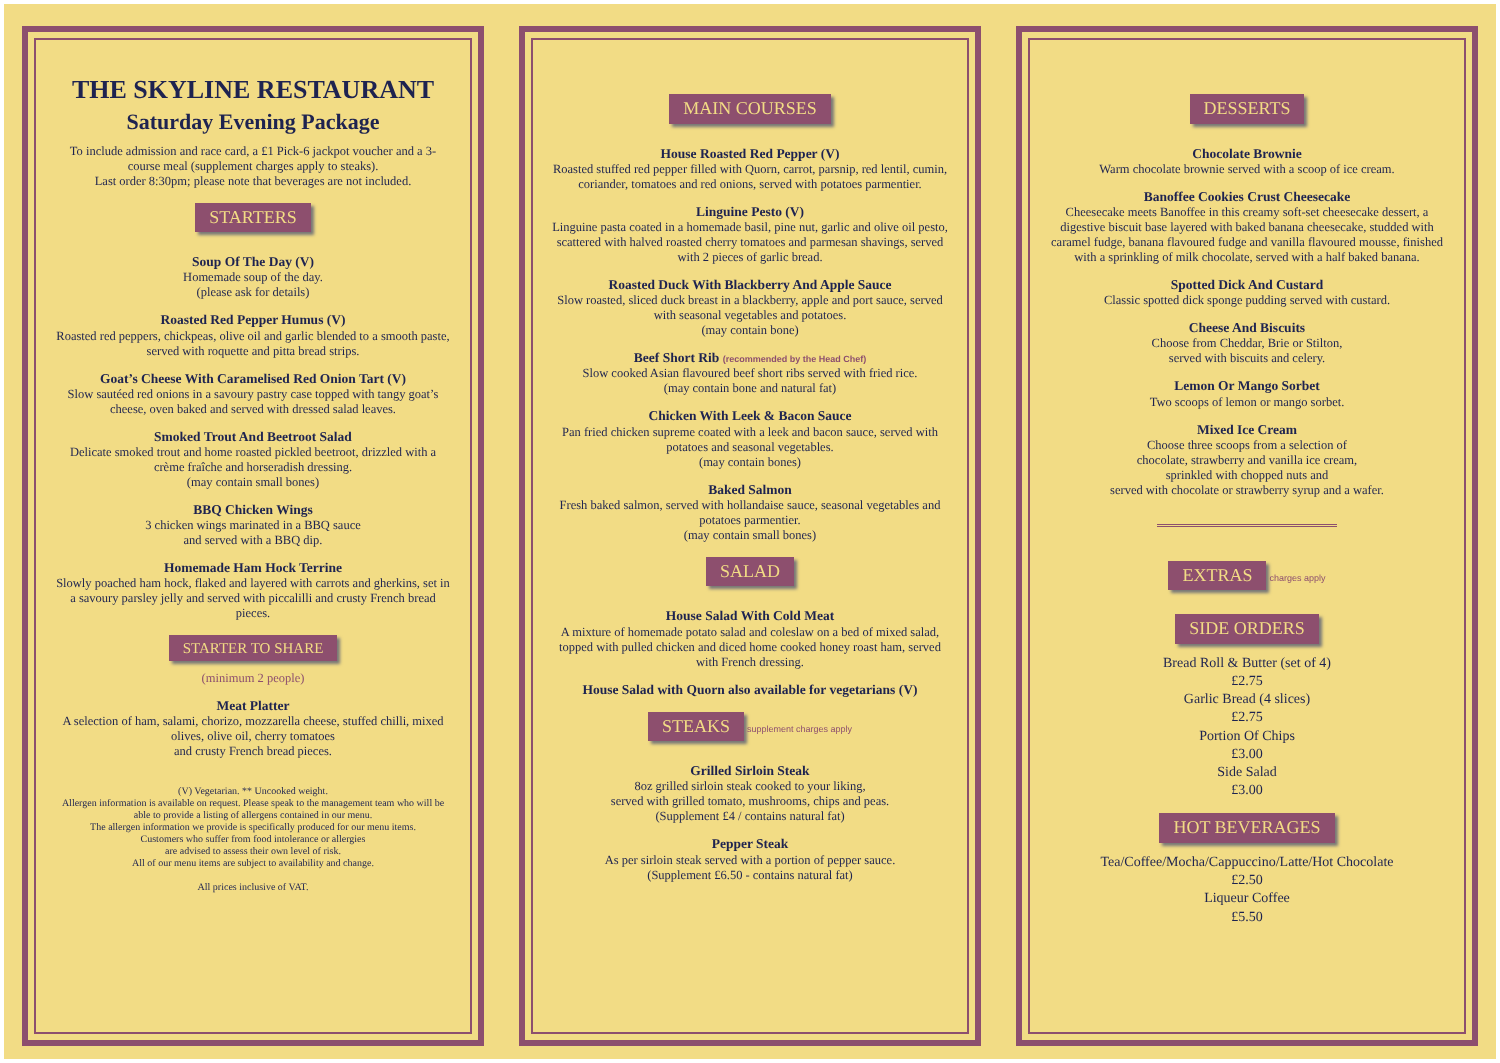THE SKYLINE RESTAURANT
Saturday Evening Package
To include admission and race card, a £1 Pick-6 jackpot voucher and a 3- course meal (supplement charges apply to steaks).
Last order 8:30pm; please note that beverages are not included.
STARTERS
Soup Of The Day (V)
Homemade soup of the day.
(please ask for details)
Roasted Red Pepper Humus (V)
Roasted red peppers, chickpeas, olive oil and garlic blended to a smooth paste, served with roquette and pitta bread strips.
Goat’s Cheese With Caramelised Red Onion Tart (V)
Slow sautéed red onions in a savoury pastry case topped with tangy goat’s cheese, oven baked and served with dressed salad leaves.
Smoked Trout And Beetroot Salad
Delicate smoked trout and home roasted pickled beetroot, drizzled with a crème fraîche and horseradish dressing.
(may contain small bones)
BBQ Chicken Wings
3 chicken wings marinated in a BBQ sauce
and served with a BBQ dip.
Homemade Ham Hock Terrine
Slowly poached ham hock, flaked and layered with carrots and gherkins, set in a savoury parsley jelly and served with piccalilli and crusty French bread pieces.
STARTER TO SHARE
(minimum 2 people)
Meat Platter
A selection of ham, salami, chorizo, mozzarella cheese, stuffed chilli, mixed olives, olive oil, cherry tomatoes
and crusty French bread pieces.
(V) Vegetarian. ** Uncooked weight.
Allergen information is available on request. Please speak to the management team who will be able to provide a listing of allergens contained in our menu.
The allergen information we provide is specifically produced for our menu items.
Customers who suffer from food intolerance or allergies
are advised to assess their own level of risk.
All of our menu items are subject to availability and change.
All prices inclusive of VAT.
MAIN COURSES
House Roasted Red Pepper (V)
Roasted stuffed red pepper filled with Quorn, carrot, parsnip, red lentil, cumin, coriander, tomatoes and red onions, served with potatoes parmentier.
Linguine Pesto (V)
Linguine pasta coated in a homemade basil, pine nut, garlic and olive oil pesto, scattered with halved roasted cherry tomatoes and parmesan shavings, served with 2 pieces of garlic bread.
Roasted Duck With Blackberry And Apple Sauce
Slow roasted, sliced duck breast in a blackberry, apple and port sauce, served with seasonal vegetables and potatoes.
(may contain bone)
Beef Short Rib (recommended by the Head Chef)
Slow cooked Asian flavoured beef short ribs served with fried rice.
(may contain bone and natural fat)
Chicken With Leek & Bacon Sauce
Pan fried chicken supreme coated with a leek and bacon sauce, served with potatoes and seasonal vegetables.
(may contain bones)
Baked Salmon
Fresh baked salmon, served with hollandaise sauce, seasonal vegetables and potatoes parmentier.
(may contain small bones)
SALAD
House Salad With Cold Meat
A mixture of homemade potato salad and coleslaw on a bed of mixed salad, topped with pulled chicken and diced home cooked honey roast ham, served with French dressing.
House Salad with Quorn also available for vegetarians (V)
STEAKS supplement charges apply
Grilled Sirloin Steak
8oz grilled sirloin steak cooked to your liking,
served with grilled tomato, mushrooms, chips and peas.
(Supplement £4 / contains natural fat)
Pepper Steak
As per sirloin steak served with a portion of pepper sauce.
(Supplement £6.50 - contains natural fat)
DESSERTS
Chocolate Brownie
Warm chocolate brownie served with a scoop of ice cream.
Banoffee Cookies Crust Cheesecake
Cheesecake meets Banoffee in this creamy soft-set cheesecake dessert, a digestive biscuit base layered with baked banana cheesecake, studded with caramel fudge, banana flavoured fudge and vanilla flavoured mousse, finished with a sprinkling of milk chocolate, served with a half baked banana.
Spotted Dick And Custard
Classic spotted dick sponge pudding served with custard.
Cheese And Biscuits
Choose from Cheddar, Brie or Stilton,
served with biscuits and celery.
Lemon Or Mango Sorbet
Two scoops of lemon or mango sorbet.
Mixed Ice Cream
Choose three scoops from a selection of
chocolate, strawberry and vanilla ice cream,
sprinkled with chopped nuts and
served with chocolate or strawberry syrup and a wafer.
EXTRAS charges apply
SIDE ORDERS
Bread Roll & Butter (set of 4)
£2.75
Garlic Bread (4 slices)
£2.75
Portion Of Chips
£3.00
Side Salad
£3.00
HOT BEVERAGES
Tea/Coffee/Mocha/Cappuccino/Latte/Hot Chocolate
£2.50
Liqueur Coffee
£5.50